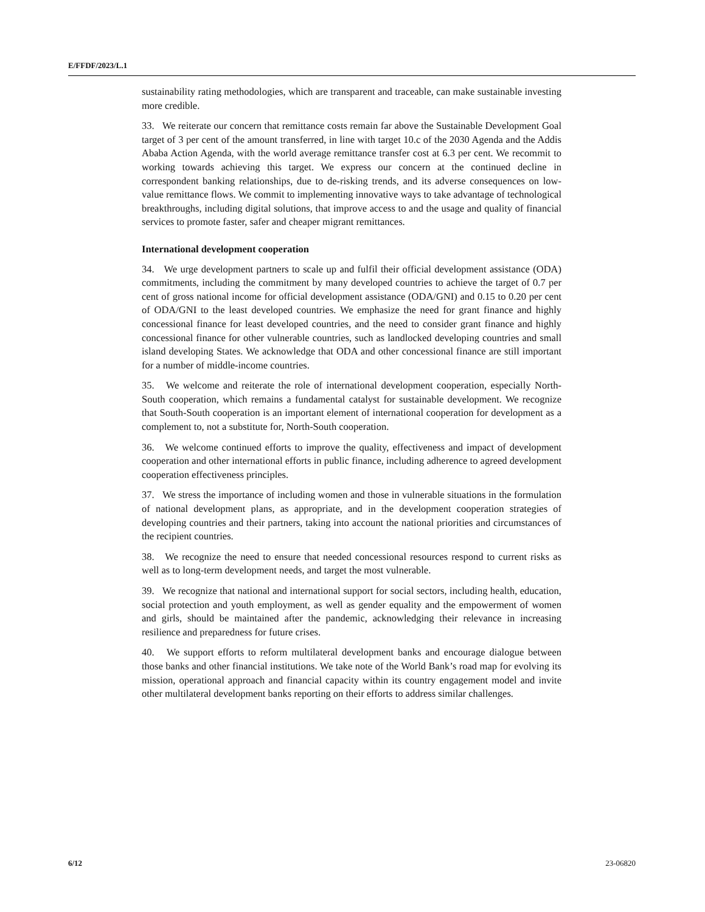E/FFDF/2023/L.1
sustainability rating methodologies, which are transparent and traceable, can make sustainable investing more credible.
33. We reiterate our concern that remittance costs remain far above the Sustainable Development Goal target of 3 per cent of the amount transferred, in line with target 10.c of the 2030 Agenda and the Addis Ababa Action Agenda, with the world average remittance transfer cost at 6.3 per cent. We recommit to working towards achieving this target. We express our concern at the continued decline in correspondent banking relationships, due to de-risking trends, and its adverse consequences on low-value remittance flows. We commit to implementing innovative ways to take advantage of technological breakthroughs, including digital solutions, that improve access to and the usage and quality of financial services to promote faster, safer and cheaper migrant remittances.
International development cooperation
34. We urge development partners to scale up and fulfil their official development assistance (ODA) commitments, including the commitment by many developed countries to achieve the target of 0.7 per cent of gross national income for official development assistance (ODA/GNI) and 0.15 to 0.20 per cent of ODA/GNI to the least developed countries. We emphasize the need for grant finance and highly concessional finance for least developed countries, and the need to consider grant finance and highly concessional finance for other vulnerable countries, such as landlocked developing countries and small island developing States. We acknowledge that ODA and other concessional finance are still important for a number of middle-income countries.
35. We welcome and reiterate the role of international development cooperation, especially North-South cooperation, which remains a fundamental catalyst for sustainable development. We recognize that South-South cooperation is an important element of international cooperation for development as a complement to, not a substitute for, North-South cooperation.
36. We welcome continued efforts to improve the quality, effectiveness and impact of development cooperation and other international efforts in public finance, including adherence to agreed development cooperation effectiveness principles.
37. We stress the importance of including women and those in vulnerable situations in the formulation of national development plans, as appropriate, and in the development cooperation strategies of developing countries and their partners, taking into account the national priorities and circumstances of the recipient countries.
38. We recognize the need to ensure that needed concessional resources respond to current risks as well as to long-term development needs, and target the most vulnerable.
39. We recognize that national and international support for social sectors, including health, education, social protection and youth employment, as well as gender equality and the empowerment of women and girls, should be maintained after the pandemic, acknowledging their relevance in increasing resilience and preparedness for future crises.
40. We support efforts to reform multilateral development banks and encourage dialogue between those banks and other financial institutions. We take note of the World Bank’s road map for evolving its mission, operational approach and financial capacity within its country engagement model and invite other multilateral development banks reporting on their efforts to address similar challenges.
6/12 23-06820